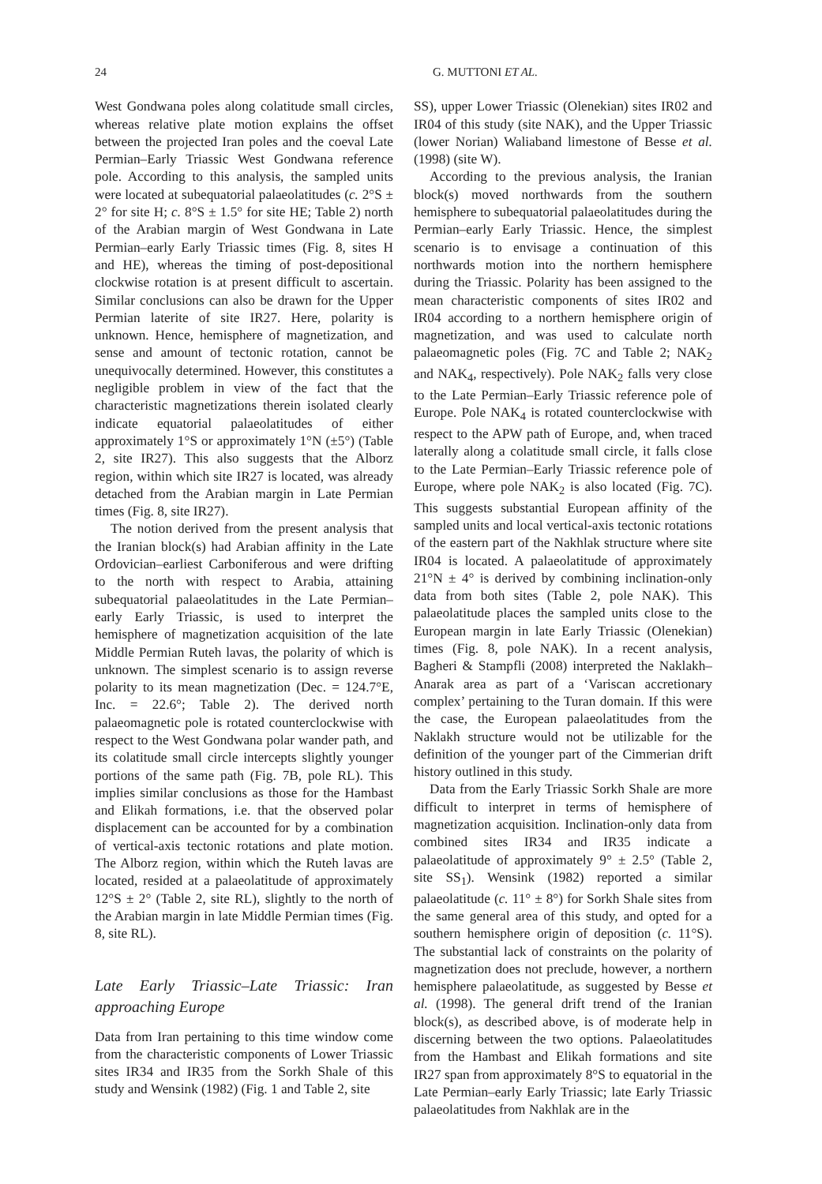24 G. MUTTONI ET AL.
West Gondwana poles along colatitude small circles, whereas relative plate motion explains the offset between the projected Iran poles and the coeval Late Permian–Early Triassic West Gondwana reference pole. According to this analysis, the sampled units were located at subequatorial palaeolatitudes (c. 2°S ± 2° for site H; c. 8°S ± 1.5° for site HE; Table 2) north of the Arabian margin of West Gondwana in Late Permian–early Early Triassic times (Fig. 8, sites H and HE), whereas the timing of post-depositional clockwise rotation is at present difficult to ascertain. Similar conclusions can also be drawn for the Upper Permian laterite of site IR27. Here, polarity is unknown. Hence, hemisphere of magnetization, and sense and amount of tectonic rotation, cannot be unequivocally determined. However, this constitutes a negligible problem in view of the fact that the characteristic magnetizations therein isolated clearly indicate equatorial palaeolatitudes of either approximately 1°S or approximately 1°N (±5°) (Table 2, site IR27). This also suggests that the Alborz region, within which site IR27 is located, was already detached from the Arabian margin in Late Permian times (Fig. 8, site IR27).
The notion derived from the present analysis that the Iranian block(s) had Arabian affinity in the Late Ordovician–earliest Carboniferous and were drifting to the north with respect to Arabia, attaining subequatorial palaeolatitudes in the Late Permian–early Early Triassic, is used to interpret the hemisphere of magnetization acquisition of the late Middle Permian Ruteh lavas, the polarity of which is unknown. The simplest scenario is to assign reverse polarity to its mean magnetization (Dec. = 124.7°E, Inc. = 22.6°; Table 2). The derived north palaeomagnetic pole is rotated counterclockwise with respect to the West Gondwana polar wander path, and its colatitude small circle intercepts slightly younger portions of the same path (Fig. 7B, pole RL). This implies similar conclusions as those for the Hambast and Elikah formations, i.e. that the observed polar displacement can be accounted for by a combination of vertical-axis tectonic rotations and plate motion. The Alborz region, within which the Ruteh lavas are located, resided at a palaeolatitude of approximately 12°S ± 2° (Table 2, site RL), slightly to the north of the Arabian margin in late Middle Permian times (Fig. 8, site RL).
Late Early Triassic–Late Triassic: Iran approaching Europe
Data from Iran pertaining to this time window come from the characteristic components of Lower Triassic sites IR34 and IR35 from the Sorkh Shale of this study and Wensink (1982) (Fig. 1 and Table 2, site
SS), upper Lower Triassic (Olenekian) sites IR02 and IR04 of this study (site NAK), and the Upper Triassic (lower Norian) Waliaband limestone of Besse et al. (1998) (site W).
According to the previous analysis, the Iranian block(s) moved northwards from the southern hemisphere to subequatorial palaeolatitudes during the Permian–early Early Triassic. Hence, the simplest scenario is to envisage a continuation of this northwards motion into the northern hemisphere during the Triassic. Polarity has been assigned to the mean characteristic components of sites IR02 and IR04 according to a northern hemisphere origin of magnetization, and was used to calculate north palaeomagnetic poles (Fig. 7C and Table 2; NAK<sub>2</sub> and NAK<sub>4</sub>, respectively). Pole NAK<sub>2</sub> falls very close to the Late Permian–Early Triassic reference pole of Europe. Pole NAK<sub>4</sub> is rotated counterclockwise with respect to the APW path of Europe, and, when traced laterally along a colatitude small circle, it falls close to the Late Permian–Early Triassic reference pole of Europe, where pole NAK<sub>2</sub> is also located (Fig. 7C). This suggests substantial European affinity of the sampled units and local vertical-axis tectonic rotations of the eastern part of the Nakhlak structure where site IR04 is located. A palaeolatitude of approximately 21°N ± 4° is derived by combining inclination-only data from both sites (Table 2, pole NAK). This palaeolatitude places the sampled units close to the European margin in late Early Triassic (Olenekian) times (Fig. 8, pole NAK). In a recent analysis, Bagheri & Stampfli (2008) interpreted the Naklakh–Anarak area as part of a ‘Variscan accretionary complex’ pertaining to the Turan domain. If this were the case, the European palaeolatitudes from the Naklakh structure would not be utilizable for the definition of the younger part of the Cimmerian drift history outlined in this study.
Data from the Early Triassic Sorkh Shale are more difficult to interpret in terms of hemisphere of magnetization acquisition. Inclination-only data from combined sites IR34 and IR35 indicate a palaeolatitude of approximately 9° ± 2.5° (Table 2, site SS<sub>1</sub>). Wensink (1982) reported a similar palaeolatitude (c. 11° ± 8°) for Sorkh Shale sites from the same general area of this study, and opted for a southern hemisphere origin of deposition (c. 11°S). The substantial lack of constraints on the polarity of magnetization does not preclude, however, a northern hemisphere palaeolatitude, as suggested by Besse et al. (1998). The general drift trend of the Iranian block(s), as described above, is of moderate help in discerning between the two options. Palaeolatitudes from the Hambast and Elikah formations and site IR27 span from approximately 8°S to equatorial in the Late Permian–early Early Triassic; late Early Triassic palaeolatitudes from Nakhlak are in the